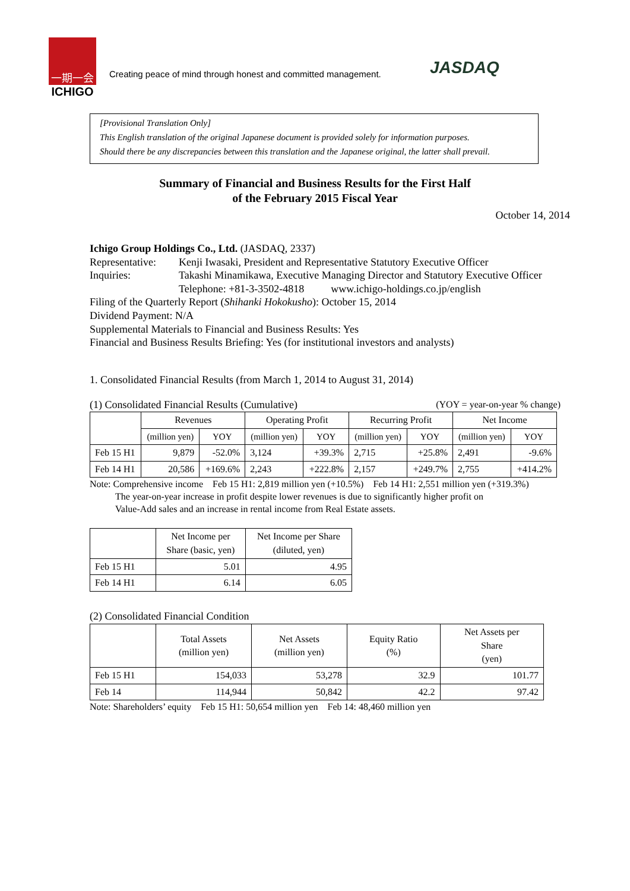一期一会
ICHIGO
Creating peace of mind through honest and committed management.
JASDAQ
[Provisional Translation Only]
This English translation of the original Japanese document is provided solely for information purposes.
Should there be any discrepancies between this translation and the Japanese original, the latter shall prevail.
Summary of Financial and Business Results for the First Half
of the February 2015 Fiscal Year
October 14, 2014
Ichigo Group Holdings Co., Ltd. (JASDAQ, 2337)
Representative:
Kenji Iwasaki, President and Representative Statutory Executive Officer
Inquiries: Takashi Minamikawa, Executive Managing Director and Statutory Executive Officer
Telephone: +81-3-3502-4818 www.ichigo-holdings.co.jp/english
Filing of the Quarterly Report (Shihanki Hokokusho): October 15, 2014
Dividend Payment: N/A
Supplemental Materials to Financial and Business Results: Yes
Financial and Business Results Briefing: Yes (for institutional investors and analysts)
1. Consolidated Financial Results (from March 1, 2014 to August 31, 2014)
(1) Consolidated Financial Results (Cumulative) (YOY = year-on-year % change)
| | Revenues | | Operating Profit | | Recurring Profit | | Net Income | |
| --- | --- | --- | --- | --- | --- | --- | --- | --- |
| | (million yen) | YOY | (million yen) | YOY | (million yen) | YOY | (million yen) | YOY |
| Feb 15 H1 | 9,879 | -52.0% | 3,124 | +39.3% | 2,715 | +25.8% | 2,491 | -9.6% |
| Feb 14 H1 | 20,586 | +169.6% | 2,243 | +222.8% | 2,157 | +249.7% | 2,755 | +414.2% |
Note: Comprehensive income Feb 15 H1: 2,819 million yen (+10.5%) Feb 14 H1: 2,551 million yen (+319.3%)
The year-on-year increase in profit despite lower revenues is due to significantly higher profit on
Value-Add sales and an increase in rental income from Real Estate assets.
| | Net Income per Share (basic, yen) | Net Income per Share (diluted, yen) |
| --- | --- | --- |
| Feb 15 H1 | 5.01 | 4.95 |
| Feb 14 H1 | 6.14 | 6.05 |
(2) Consolidated Financial Condition
| | Total Assets (million yen) | Net Assets (million yen) | Equity Ratio (%) | Net Assets per Share (yen) |
| --- | --- | --- | --- | --- |
| Feb 15 H1 | 154,033 | 53,278 | 32.9 | 101.77 |
| Feb 14 | 114,944 | 50,842 | 42.2 | 97.42 |
Note: Shareholders’ equity Feb 15 H1: 50,654 million yen Feb 14: 48,460 million yen